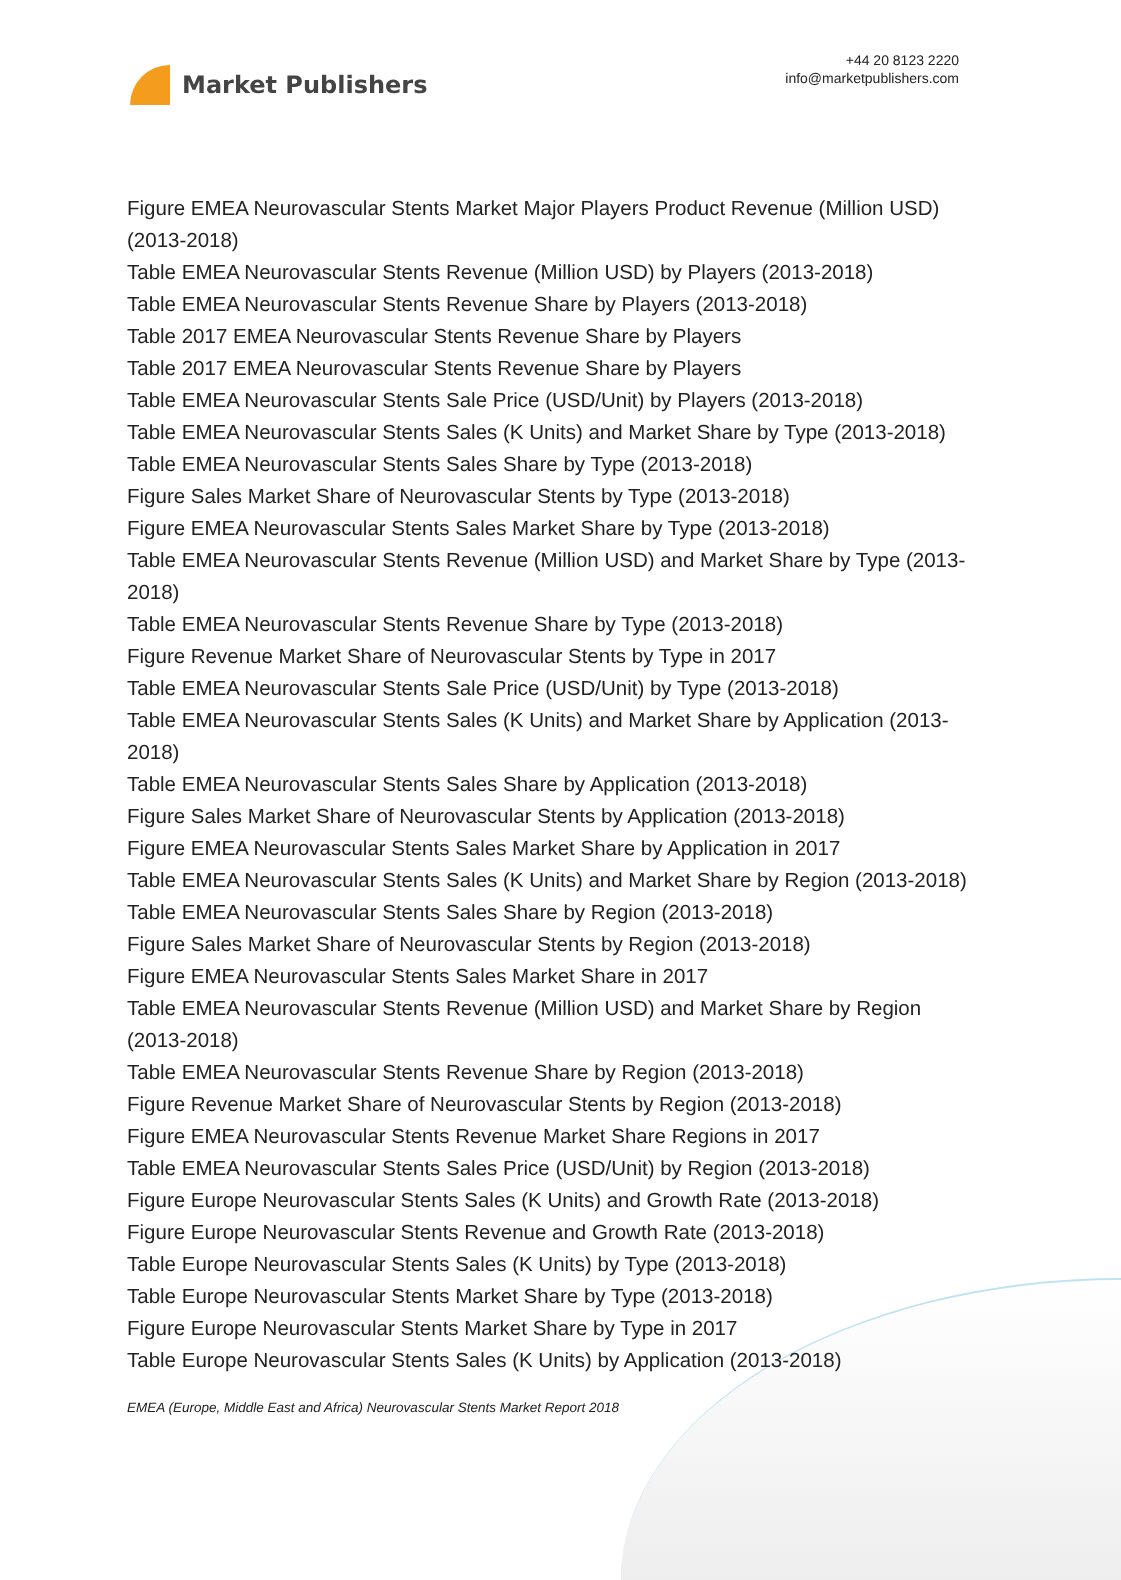Market Publishers
+44 20 8123 2220
info@marketpublishers.com
Figure EMEA Neurovascular Stents Market Major Players Product Revenue (Million USD) (2013-2018)
Table EMEA Neurovascular Stents Revenue (Million USD) by Players (2013-2018)
Table EMEA Neurovascular Stents Revenue Share by Players (2013-2018)
Table 2017 EMEA Neurovascular Stents Revenue Share by Players
Table 2017 EMEA Neurovascular Stents Revenue Share by Players
Table EMEA Neurovascular Stents Sale Price (USD/Unit) by Players (2013-2018)
Table EMEA Neurovascular Stents Sales (K Units) and Market Share by Type (2013-2018)
Table EMEA Neurovascular Stents Sales Share by Type (2013-2018)
Figure Sales Market Share of Neurovascular Stents by Type (2013-2018)
Figure EMEA Neurovascular Stents Sales Market Share by Type (2013-2018)
Table EMEA Neurovascular Stents Revenue (Million USD) and Market Share by Type (2013-2018)
Table EMEA Neurovascular Stents Revenue Share by Type (2013-2018)
Figure Revenue Market Share of Neurovascular Stents by Type in 2017
Table EMEA Neurovascular Stents Sale Price (USD/Unit) by Type (2013-2018)
Table EMEA Neurovascular Stents Sales (K Units) and Market Share by Application (2013-2018)
Table EMEA Neurovascular Stents Sales Share by Application (2013-2018)
Figure Sales Market Share of Neurovascular Stents by Application (2013-2018)
Figure EMEA Neurovascular Stents Sales Market Share by Application in 2017
Table EMEA Neurovascular Stents Sales (K Units) and Market Share by Region (2013-2018)
Table EMEA Neurovascular Stents Sales Share by Region (2013-2018)
Figure Sales Market Share of Neurovascular Stents by Region (2013-2018)
Figure EMEA Neurovascular Stents Sales Market Share in 2017
Table EMEA Neurovascular Stents Revenue (Million USD) and Market Share by Region (2013-2018)
Table EMEA Neurovascular Stents Revenue Share by Region (2013-2018)
Figure Revenue Market Share of Neurovascular Stents by Region (2013-2018)
Figure EMEA Neurovascular Stents Revenue Market Share Regions in 2017
Table EMEA Neurovascular Stents Sales Price (USD/Unit) by Region (2013-2018)
Figure Europe Neurovascular Stents Sales (K Units) and Growth Rate (2013-2018)
Figure Europe Neurovascular Stents Revenue and Growth Rate (2013-2018)
Table Europe Neurovascular Stents Sales (K Units) by Type (2013-2018)
Table Europe Neurovascular Stents Market Share by Type (2013-2018)
Figure Europe Neurovascular Stents Market Share by Type in 2017
Table Europe Neurovascular Stents Sales (K Units) by Application (2013-2018)
EMEA (Europe, Middle East and Africa) Neurovascular Stents Market Report 2018